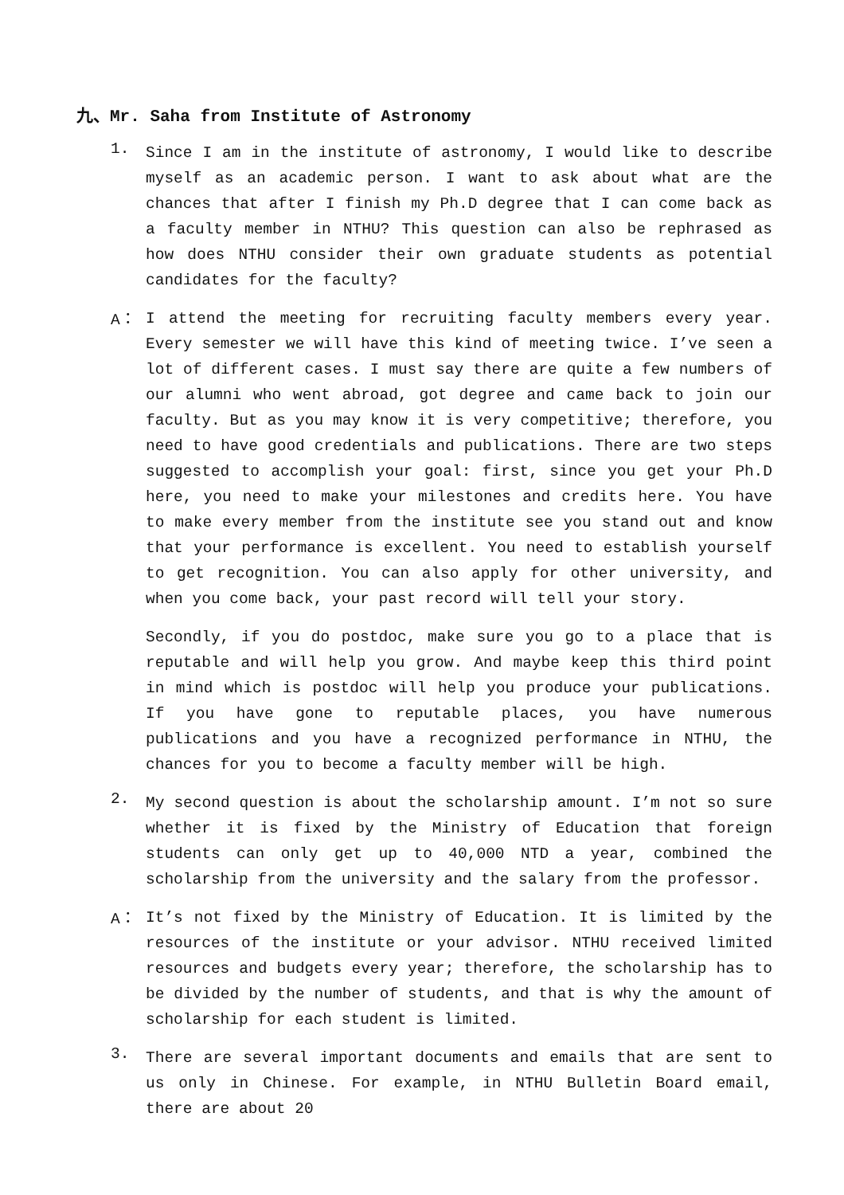九、Mr. Saha from Institute of Astronomy
1.
Since I am in the institute of astronomy, I would like to describe myself as an academic person. I want to ask about what are the chances that after I finish my Ph.D degree that I can come back as a faculty member in NTHU? This question can also be rephrased as how does NTHU consider their own graduate students as potential candidates for the faculty?
A：
I attend the meeting for recruiting faculty members every year. Every semester we will have this kind of meeting twice. I’ve seen a lot of different cases. I must say there are quite a few numbers of our alumni who went abroad, got degree and came back to join our faculty. But as you may know it is very competitive; therefore, you need to have good credentials and publications. There are two steps suggested to accomplish your goal: first, since you get your Ph.D here, you need to make your milestones and credits here. You have to make every member from the institute see you stand out and know that your performance is excellent. You need to establish yourself to get recognition. You can also apply for other university, and when you come back, your past record will tell your story.
Secondly, if you do postdoc, make sure you go to a place that is reputable and will help you grow. And maybe keep this third point in mind which is postdoc will help you produce your publications. If you have gone to reputable places, you have numerous publications and you have a recognized performance in NTHU, the chances for you to become a faculty member will be high.
2.
My second question is about the scholarship amount. I’m not so sure whether it is fixed by the Ministry of Education that foreign students can only get up to 40,000 NTD a year, combined the scholarship from the university and the salary from the professor.
A：
It’s not fixed by the Ministry of Education. It is limited by the resources of the institute or your advisor. NTHU received limited resources and budgets every year; therefore, the scholarship has to be divided by the number of students, and that is why the amount of scholarship for each student is limited.
3.
There are several important documents and emails that are sent to us only in Chinese. For example, in NTHU Bulletin Board email, there are about 20